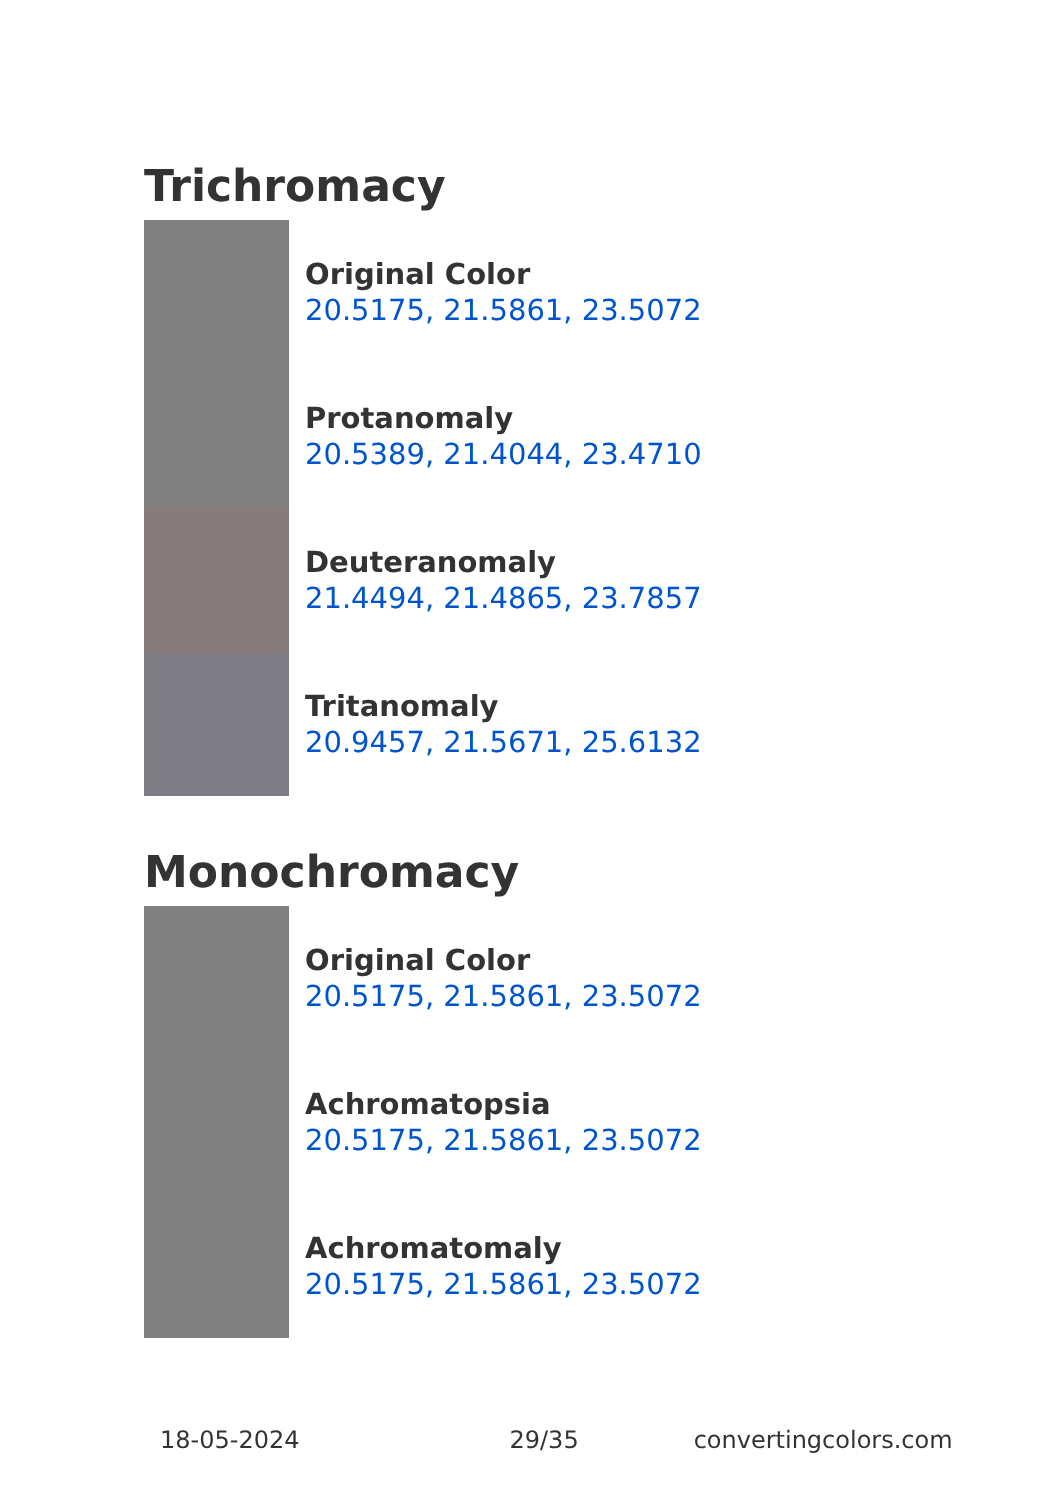Trichromacy
Original Color
20.5175, 21.5861, 23.5072
Protanomaly
20.5389, 21.4044, 23.4710
Deuteranomaly
21.4494, 21.4865, 23.7857
Tritanomaly
20.9457, 21.5671, 25.6132
Monochromacy
Original Color
20.5175, 21.5861, 23.5072
Achromatopsia
20.5175, 21.5861, 23.5072
Achromatomaly
20.5175, 21.5861, 23.5072
18-05-2024 29/35 convertingcolors.com